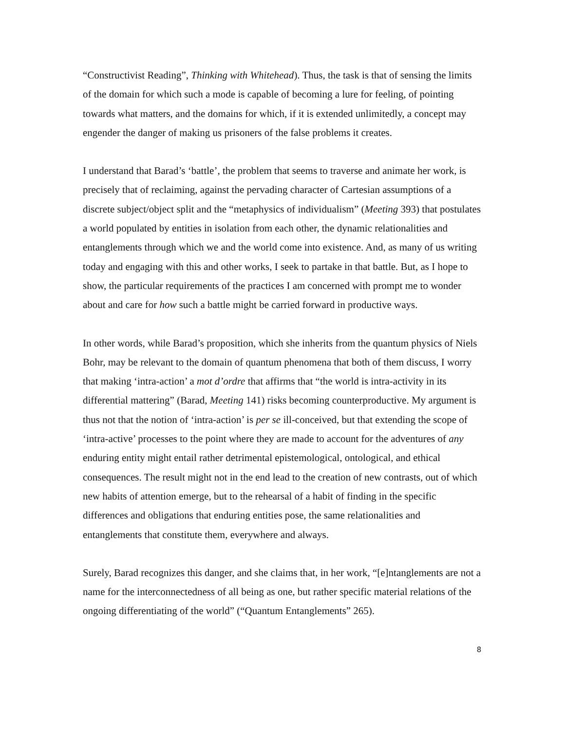“Constructivist Reading”, Thinking with Whitehead). Thus, the task is that of sensing the limits of the domain for which such a mode is capable of becoming a lure for feeling, of pointing towards what matters, and the domains for which, if it is extended unlimitedly, a concept may engender the danger of making us prisoners of the false problems it creates.
I understand that Barad’s ‘battle’, the problem that seems to traverse and animate her work, is precisely that of reclaiming, against the pervading character of Cartesian assumptions of a discrete subject/object split and the “metaphysics of individualism” (Meeting 393) that postulates a world populated by entities in isolation from each other, the dynamic relationalities and entanglements through which we and the world come into existence. And, as many of us writing today and engaging with this and other works, I seek to partake in that battle. But, as I hope to show, the particular requirements of the practices I am concerned with prompt me to wonder about and care for how such a battle might be carried forward in productive ways.
In other words, while Barad’s proposition, which she inherits from the quantum physics of Niels Bohr, may be relevant to the domain of quantum phenomena that both of them discuss, I worry that making ‘intra-action’ a mot d’ordre that affirms that “the world is intra-activity in its differential mattering” (Barad, Meeting 141) risks becoming counterproductive. My argument is thus not that the notion of ‘intra-action’ is per se ill-conceived, but that extending the scope of ‘intra-active’ processes to the point where they are made to account for the adventures of any enduring entity might entail rather detrimental epistemological, ontological, and ethical consequences. The result might not in the end lead to the creation of new contrasts, out of which new habits of attention emerge, but to the rehearsal of a habit of finding in the specific differences and obligations that enduring entities pose, the same relationalities and entanglements that constitute them, everywhere and always.
Surely, Barad recognizes this danger, and she claims that, in her work, “[e]ntanglements are not a name for the interconnectedness of all being as one, but rather specific material relations of the ongoing differentiating of the world” (“Quantum Entanglements” 265).
8